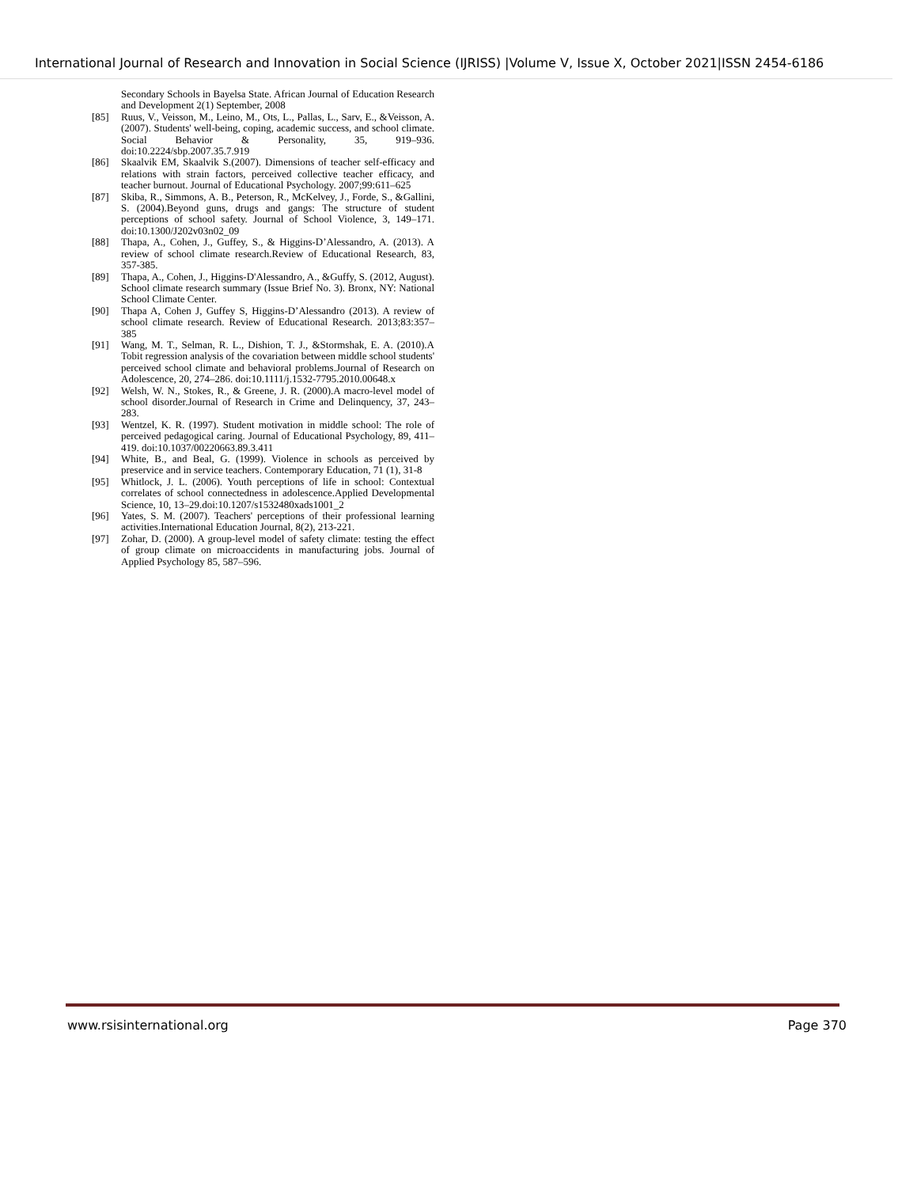International Journal of Research and Innovation in Social Science (IJRISS) |Volume V, Issue X, October 2021|ISSN 2454-6186
Secondary Schools in Bayelsa State. African Journal of Education Research and Development 2(1) September, 2008
[85] Ruus, V., Veisson, M., Leino, M., Ots, L., Pallas, L., Sarv, E., &Veisson, A. (2007). Students' well-being, coping, academic success, and school climate. Social Behavior & Personality, 35, 919–936. doi:10.2224/sbp.2007.35.7.919
[86] Skaalvik EM, Skaalvik S.(2007). Dimensions of teacher self-efficacy and relations with strain factors, perceived collective teacher efficacy, and teacher burnout. Journal of Educational Psychology. 2007;99:611–625
[87] Skiba, R., Simmons, A. B., Peterson, R., McKelvey, J., Forde, S., &Gallini, S. (2004).Beyond guns, drugs and gangs: The structure of student perceptions of school safety. Journal of School Violence, 3, 149–171. doi:10.1300/J202v03n02_09
[88] Thapa, A., Cohen, J., Guffey, S., & Higgins-D’Alessandro, A. (2013). A review of school climate research.Review of Educational Research, 83, 357-385.
[89] Thapa, A., Cohen, J., Higgins-D'Alessandro, A., &Guffy, S. (2012, August). School climate research summary (Issue Brief No. 3). Bronx, NY: National School Climate Center.
[90] Thapa A, Cohen J, Guffey S, Higgins-D’Alessandro (2013). A review of school climate research. Review of Educational Research. 2013;83:357–385
[91] Wang, M. T., Selman, R. L., Dishion, T. J., &Stormshak, E. A. (2010).A Tobit regression analysis of the covariation between middle school students' perceived school climate and behavioral problems.Journal of Research on Adolescence, 20, 274–286. doi:10.1111/j.1532-7795.2010.00648.x
[92] Welsh, W. N., Stokes, R., & Greene, J. R. (2000).A macro-level model of school disorder.Journal of Research in Crime and Delinquency, 37, 243– 283.
[93] Wentzel, K. R. (1997). Student motivation in middle school: The role of perceived pedagogical caring. Journal of Educational Psychology, 89, 411–419. doi:10.1037/00220663.89.3.411
[94] White, B., and Beal, G. (1999). Violence in schools as perceived by preservice and in service teachers. Contemporary Education, 71 (1), 31-8
[95] Whitlock, J. L. (2006). Youth perceptions of life in school: Contextual correlates of school connectedness in adolescence.Applied Developmental Science, 10, 13–29.doi:10.1207/s1532480xads1001_2
[96] Yates, S. M. (2007). Teachers' perceptions of their professional learning activities.International Education Journal, 8(2), 213-221.
[97] Zohar, D. (2000). A group-level model of safety climate: testing the effect of group climate on microaccidents in manufacturing jobs. Journal of Applied Psychology 85, 587–596.
www.rsisinternational.org Page 370